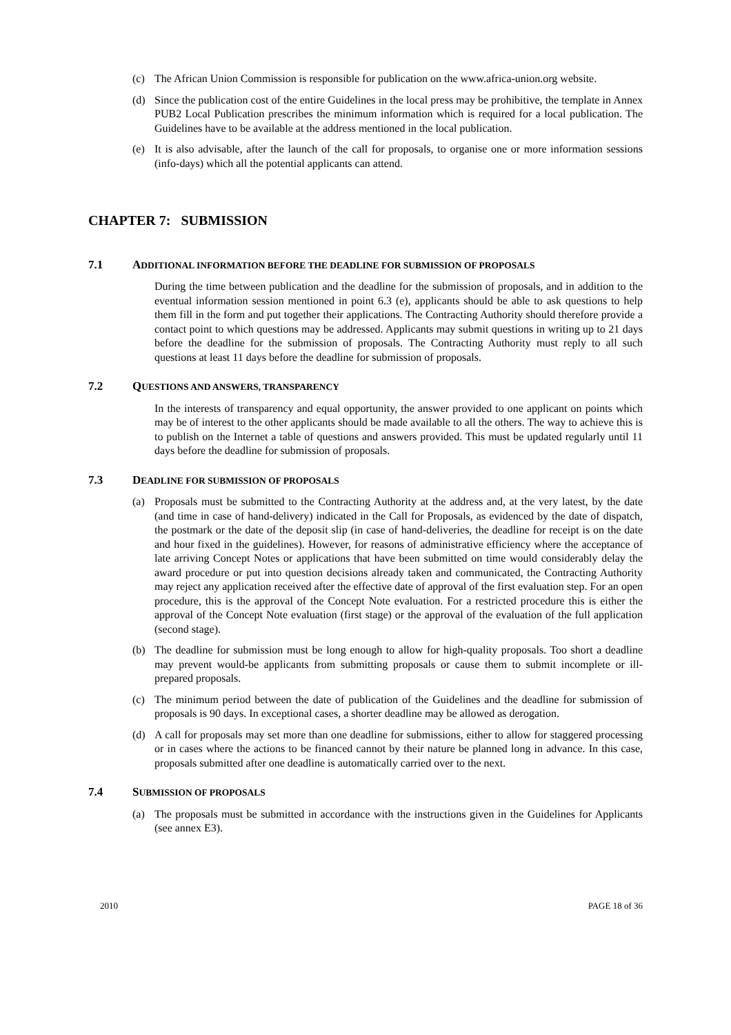(c) The African Union Commission is responsible for publication on the www.africa-union.org website.
(d) Since the publication cost of the entire Guidelines in the local press may be prohibitive, the template in Annex PUB2 Local Publication prescribes the minimum information which is required for a local publication. The Guidelines have to be available at the address mentioned in the local publication.
(e) It is also advisable, after the launch of the call for proposals, to organise one or more information sessions (info-days) which all the potential applicants can attend.
CHAPTER 7: SUBMISSION
7.1 ADDITIONAL INFORMATION BEFORE THE DEADLINE FOR SUBMISSION OF PROPOSALS
During the time between publication and the deadline for the submission of proposals, and in addition to the eventual information session mentioned in point 6.3 (e), applicants should be able to ask questions to help them fill in the form and put together their applications. The Contracting Authority should therefore provide a contact point to which questions may be addressed. Applicants may submit questions in writing up to 21 days before the deadline for the submission of proposals. The Contracting Authority must reply to all such questions at least 11 days before the deadline for submission of proposals.
7.2 QUESTIONS AND ANSWERS, TRANSPARENCY
In the interests of transparency and equal opportunity, the answer provided to one applicant on points which may be of interest to the other applicants should be made available to all the others. The way to achieve this is to publish on the Internet a table of questions and answers provided. This must be updated regularly until 11 days before the deadline for submission of proposals.
7.3 DEADLINE FOR SUBMISSION OF PROPOSALS
(a) Proposals must be submitted to the Contracting Authority at the address and, at the very latest, by the date (and time in case of hand-delivery) indicated in the Call for Proposals, as evidenced by the date of dispatch, the postmark or the date of the deposit slip (in case of hand-deliveries, the deadline for receipt is on the date and hour fixed in the guidelines). However, for reasons of administrative efficiency where the acceptance of late arriving Concept Notes or applications that have been submitted on time would considerably delay the award procedure or put into question decisions already taken and communicated, the Contracting Authority may reject any application received after the effective date of approval of the first evaluation step. For an open procedure, this is the approval of the Concept Note evaluation. For a restricted procedure this is either the approval of the Concept Note evaluation (first stage) or the approval of the evaluation of the full application (second stage).
(b) The deadline for submission must be long enough to allow for high-quality proposals. Too short a deadline may prevent would-be applicants from submitting proposals or cause them to submit incomplete or ill-prepared proposals.
(c) The minimum period between the date of publication of the Guidelines and the deadline for submission of proposals is 90 days. In exceptional cases, a shorter deadline may be allowed as derogation.
(d) A call for proposals may set more than one deadline for submissions, either to allow for staggered processing or in cases where the actions to be financed cannot by their nature be planned long in advance. In this case, proposals submitted after one deadline is automatically carried over to the next.
7.4 SUBMISSION OF PROPOSALS
(a) The proposals must be submitted in accordance with the instructions given in the Guidelines for Applicants (see annex E3).
2010 PAGE 18 of 36